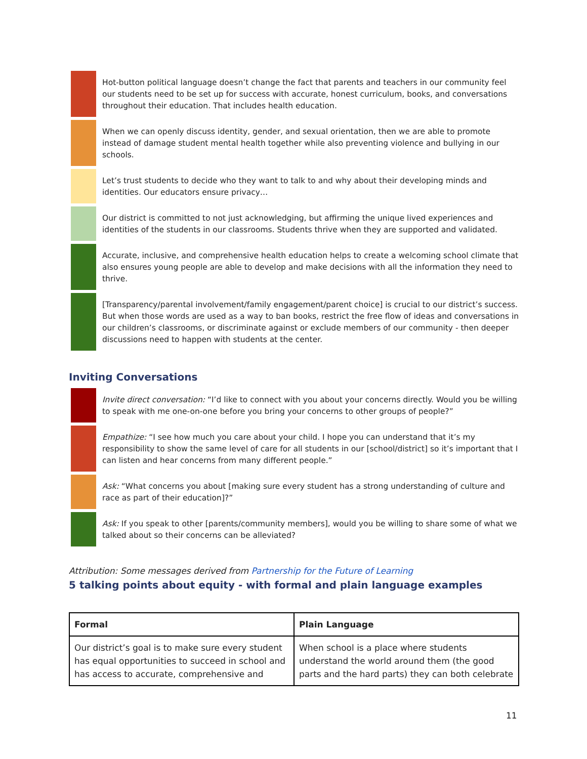Hot-button political language doesn’t change the fact that parents and teachers in our community feel our students need to be set up for success with accurate, honest curriculum, books, and conversations throughout their education. That includes health education.
When we can openly discuss identity, gender, and sexual orientation, then we are able to promote instead of damage student mental health together while also preventing violence and bullying in our schools.
Let’s trust students to decide who they want to talk to and why about their developing minds and identities. Our educators ensure privacy…
Our district is committed to not just acknowledging, but affirming the unique lived experiences and identities of the students in our classrooms. Students thrive when they are supported and validated.
Accurate, inclusive, and comprehensive health education helps to create a welcoming school climate that also ensures young people are able to develop and make decisions with all the information they need to thrive.
[Transparency/parental involvement/family engagement/parent choice] is crucial to our district’s success. But when those words are used as a way to ban books, restrict the free flow of ideas and conversations in our children’s classrooms, or discriminate against or exclude members of our community - then deeper discussions need to happen with students at the center.
Inviting Conversations
Invite direct conversation: “I’d like to connect with you about your concerns directly. Would you be willing to speak with me one-on-one before you bring your concerns to other groups of people?”
Empathize: “I see how much you care about your child. I hope you can understand that it’s my responsibility to show the same level of care for all students in our [school/district] so it’s important that I can listen and hear concerns from many different people.”
Ask: “What concerns you about [making sure every student has a strong understanding of culture and race as part of their education]?”
Ask: If you speak to other [parents/community members], would you be willing to share some of what we talked about so their concerns can be alleviated?
Attribution: Some messages derived from Partnership for the Future of Learning
5 talking points about equity - with formal and plain language examples
| Formal | Plain Language |
| --- | --- |
| Our district’s goal is to make sure every student has equal opportunities to succeed in school and has access to accurate, comprehensive and | When school is a place where students understand the world around them (the good parts and the hard parts) they can both celebrate |
11